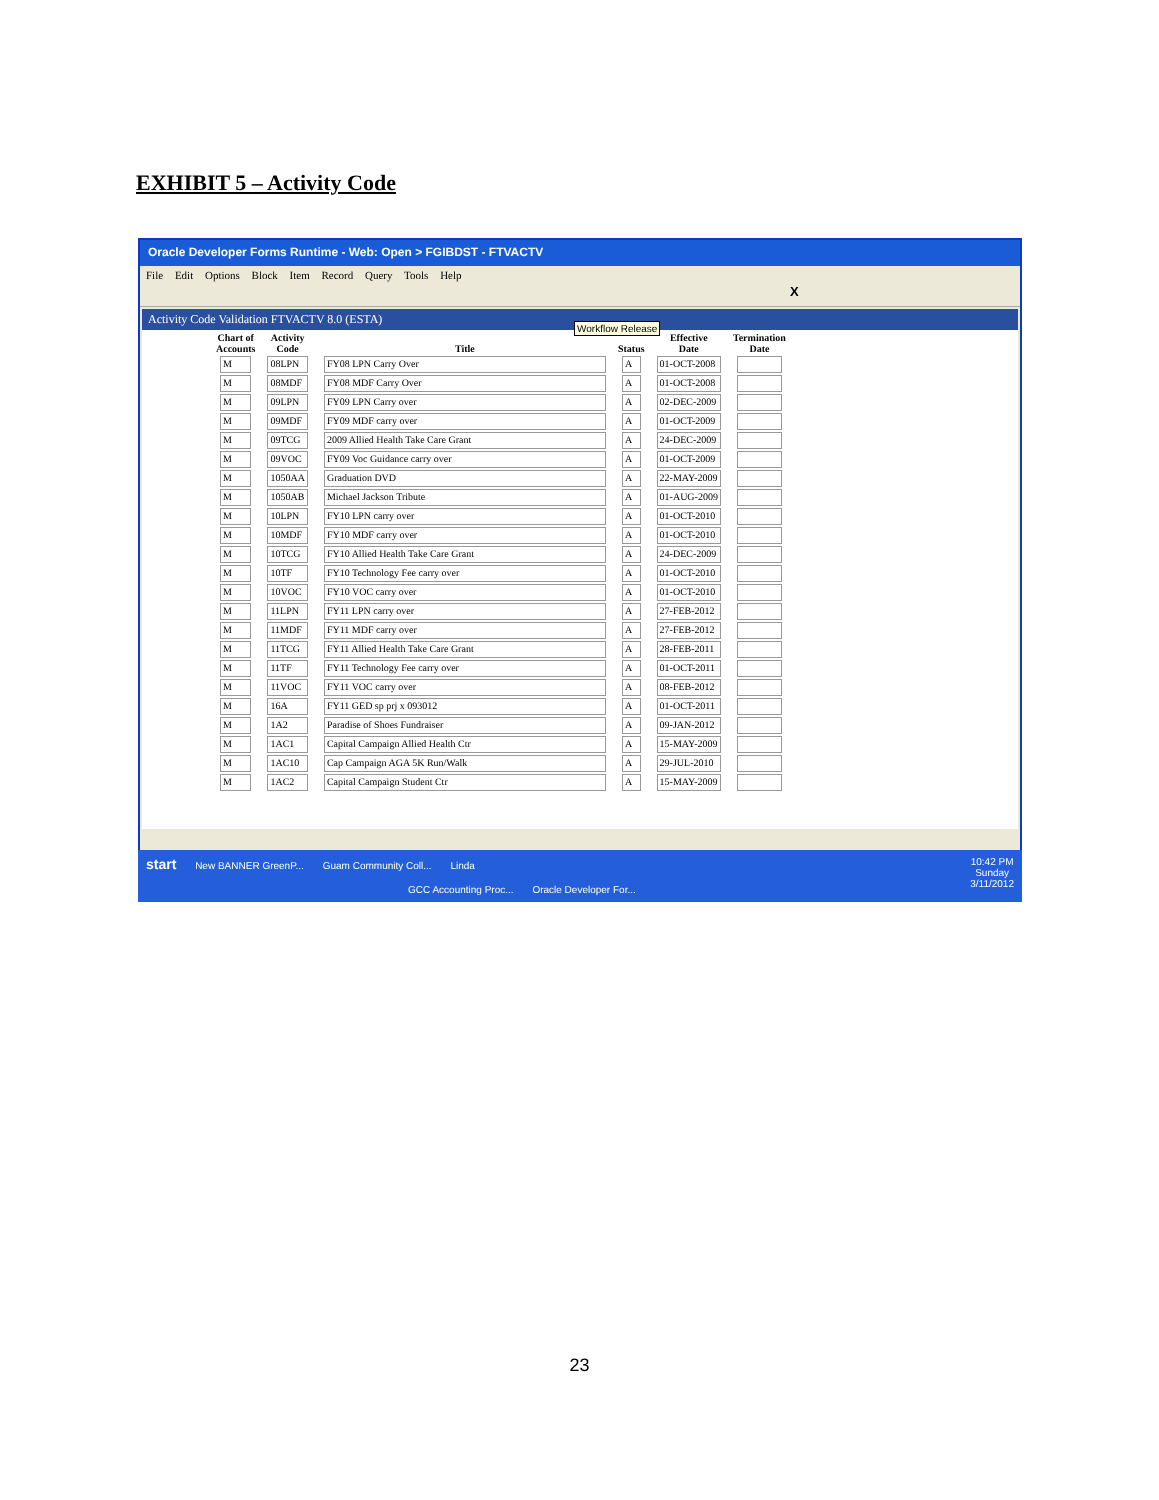EXHIBIT 5 – Activity Code
Oracle Developer Forms Runtime - Web: Open > FGIBDST - FTVACTV
File Edit Options Block Item Record Query Tools Help
X
Activity Code Validation FTVACTV 8.0 (ESTA)
Workflow Release
| Chart of Accounts | Activity Code | Title | Status | Effective Date | Termination Date |
| --- | --- | --- | --- | --- | --- |
| M | 08LPN | FY08 LPN Carry Over | A | 01-OCT-2008 | |
| M | 08MDF | FY08 MDF Carry Over | A | 01-OCT-2008 | |
| M | 09LPN | FY09 LPN Carry over | A | 02-DEC-2009 | |
| M | 09MDF | FY09 MDF carry over | A | 01-OCT-2009 | |
| M | 09TCG | 2009 Allied Health Take Care Grant | A | 24-DEC-2009 | |
| M | 09VOC | FY09 Voc Guidance carry over | A | 01-OCT-2009 | |
| M | 1050AA | Graduation DVD | A | 22-MAY-2009 | |
| M | 1050AB | Michael Jackson Tribute | A | 01-AUG-2009 | |
| M | 10LPN | FY10 LPN carry over | A | 01-OCT-2010 | |
| M | 10MDF | FY10 MDF carry over | A | 01-OCT-2010 | |
| M | 10TCG | FY10 Allied Health Take Care Grant | A | 24-DEC-2009 | |
| M | 10TF | FY10 Technology Fee carry over | A | 01-OCT-2010 | |
| M | 10VOC | FY10 VOC carry over | A | 01-OCT-2010 | |
| M | 11LPN | FY11 LPN carry over | A | 27-FEB-2012 | |
| M | 11MDF | FY11 MDF carry over | A | 27-FEB-2012 | |
| M | 11TCG | FY11 Allied Health Take Care Grant | A | 28-FEB-2011 | |
| M | 11TF | FY11 Technology Fee carry over | A | 01-OCT-2011 | |
| M | 11VOC | FY11 VOC carry over | A | 08-FEB-2012 | |
| M | 16A | FY11 GED sp prj x 093012 | A | 01-OCT-2011 | |
| M | 1A2 | Paradise of Shoes Fundraiser | A | 09-JAN-2012 | |
| M | 1AC1 | Capital Campaign Allied Health Ctr | A | 15-MAY-2009 | |
| M | 1AC10 | Cap Campaign AGA 5K Run/Walk | A | 29-JUL-2010 | |
| M | 1AC2 | Capital Campaign Student Ctr | A | 15-MAY-2009 | |
start
New BANNER GreenP... Guam Community Coll... Linda
10:42 PM
Sunday
3/11/2012
GCC Accounting Proc... Oracle Developer For...
23